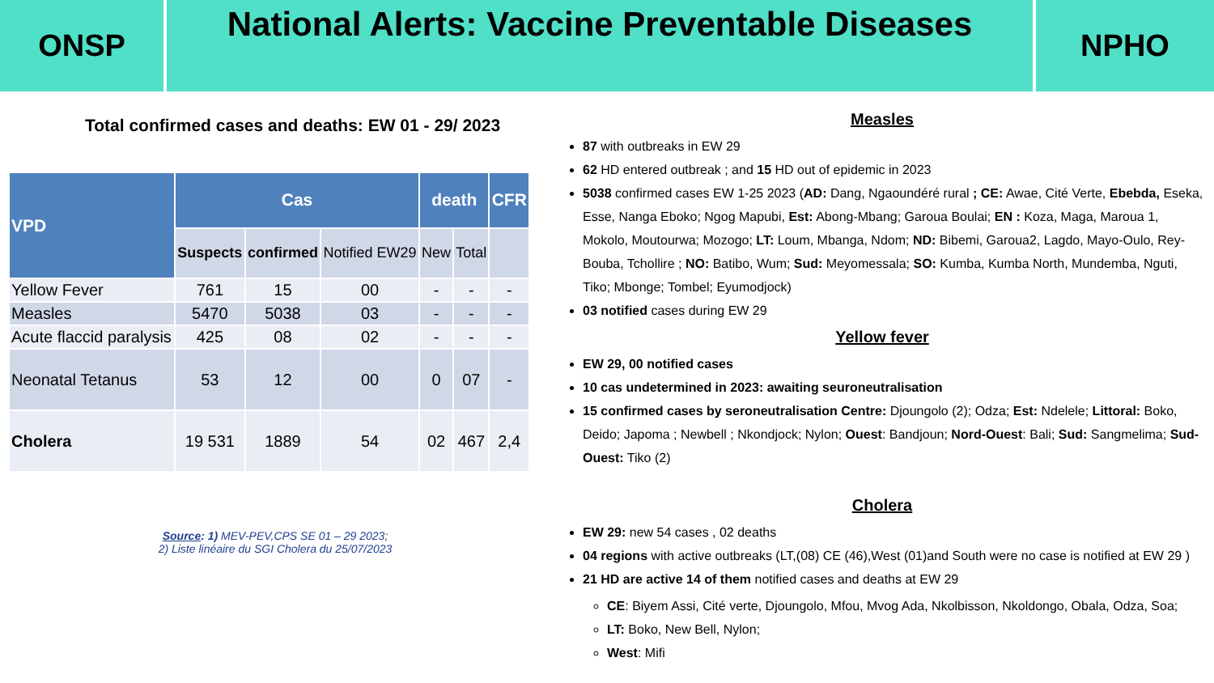ONSP
National Alerts: Vaccine Preventable Diseases
NPHO
Total confirmed cases and deaths: EW 01 - 29/ 2023
| VPD | Cas | | | death | | CFR |
| --- | --- | --- | --- | --- | --- | --- |
| | Suspects | confirmed | Notified EW29 | New | Total | |
| Yellow Fever | 761 | 15 | 00 | - | - | - |
| Measles | 5470 | 5038 | 03 | - | - | - |
| Acute flaccid paralysis | 425 | 08 | 02 | - | - | - |
| Neonatal Tetanus | 53 | 12 | 00 | 0 | 07 | - |
| Cholera | 19 531 | 1889 | 54 | 02 | 467 | 2,4 |
Source: 1) MEV-PEV,CPS SE 01 – 29 2023;
2) Liste linéaire du SGI Cholera du 25/07/2023
Measles
87 with outbreaks in EW 29
62 HD entered outbreak ; and 15 HD out of epidemic in 2023
5038 confirmed cases EW 1-25 2023 (AD: Dang, Ngaoundéré rural ; CE: Awae, Cité Verte, Ebebda, Eseka, Esse, Nanga Eboko; Ngog Mapubi, Est: Abong-Mbang; Garoua Boulai; EN : Koza, Maga, Maroua 1, Mokolo, Moutourwa; Mozogo; LT: Loum, Mbanga, Ndom; ND: Bibemi, Garoua2, Lagdo, Mayo-Oulo, Rey-Bouba, Tchollire ; NO: Batibo, Wum; Sud: Meyomessala; SO: Kumba, Kumba North, Mundemba, Nguti, Tiko; Mbonge; Tombel; Eyumodjock)
03 notified cases during EW 29
Yellow fever
EW 29, 00 notified cases
10 cas undetermined in 2023: awaiting seuroneutralisation
15 confirmed cases by seroneutralisation Centre: Djoungolo (2); Odza; Est: Ndelele; Littoral: Boko, Deido; Japoma ; Newbell ; Nkondjock; Nylon; Ouest: Bandjoun; Nord-Ouest: Bali; Sud: Sangmelima; Sud-Ouest: Tiko (2)
Cholera
EW 29: new 54 cases , 02 deaths
04 regions with active outbreaks (LT,(08) CE (46),West (01)and South were no case is notified at EW 29 )
21 HD are active 14 of them notified cases and deaths at EW 29
CE: Biyem Assi, Cité verte, Djoungolo, Mfou, Mvog Ada, Nkolbisson, Nkoldongo, Obala, Odza, Soa;
LT: Boko, New Bell, Nylon;
West: Mifi